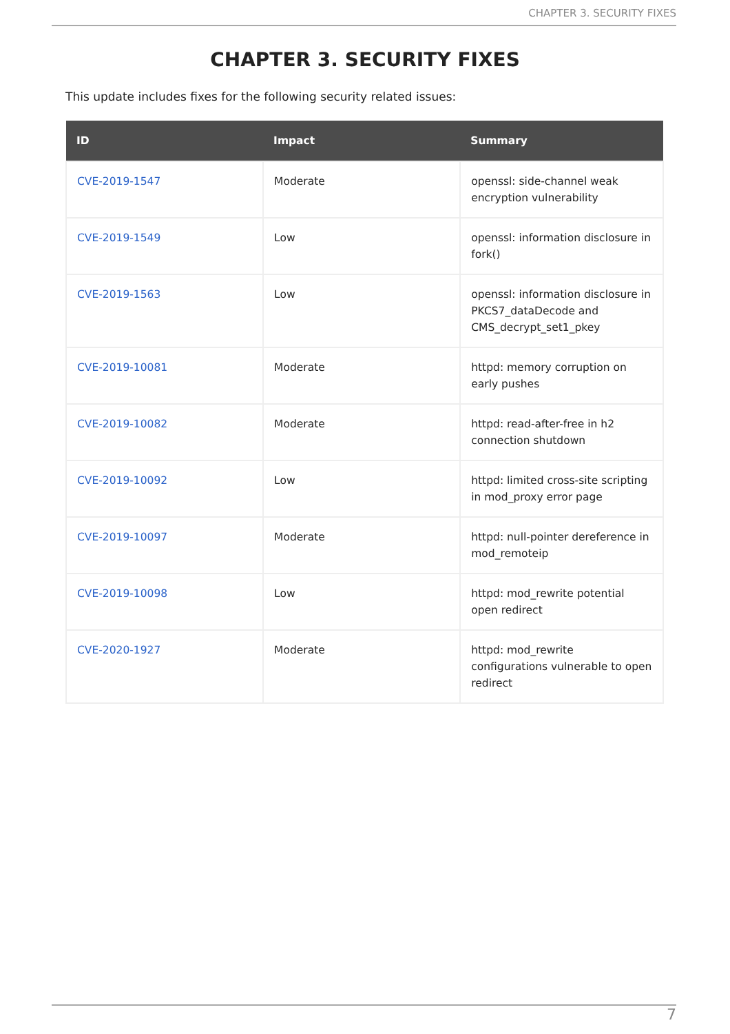CHAPTER 3. SECURITY FIXES
CHAPTER 3. SECURITY FIXES
This update includes fixes for the following security related issues:
| ID | Impact | Summary |
| --- | --- | --- |
| CVE-2019-1547 | Moderate | openssl: side-channel weak encryption vulnerability |
| CVE-2019-1549 | Low | openssl: information disclosure in fork() |
| CVE-2019-1563 | Low | openssl: information disclosure in PKCS7_dataDecode and CMS_decrypt_set1_pkey |
| CVE-2019-10081 | Moderate | httpd: memory corruption on early pushes |
| CVE-2019-10082 | Moderate | httpd: read-after-free in h2 connection shutdown |
| CVE-2019-10092 | Low | httpd: limited cross-site scripting in mod_proxy error page |
| CVE-2019-10097 | Moderate | httpd: null-pointer dereference in mod_remoteip |
| CVE-2019-10098 | Low | httpd: mod_rewrite potential open redirect |
| CVE-2020-1927 | Moderate | httpd: mod_rewrite configurations vulnerable to open redirect |
7